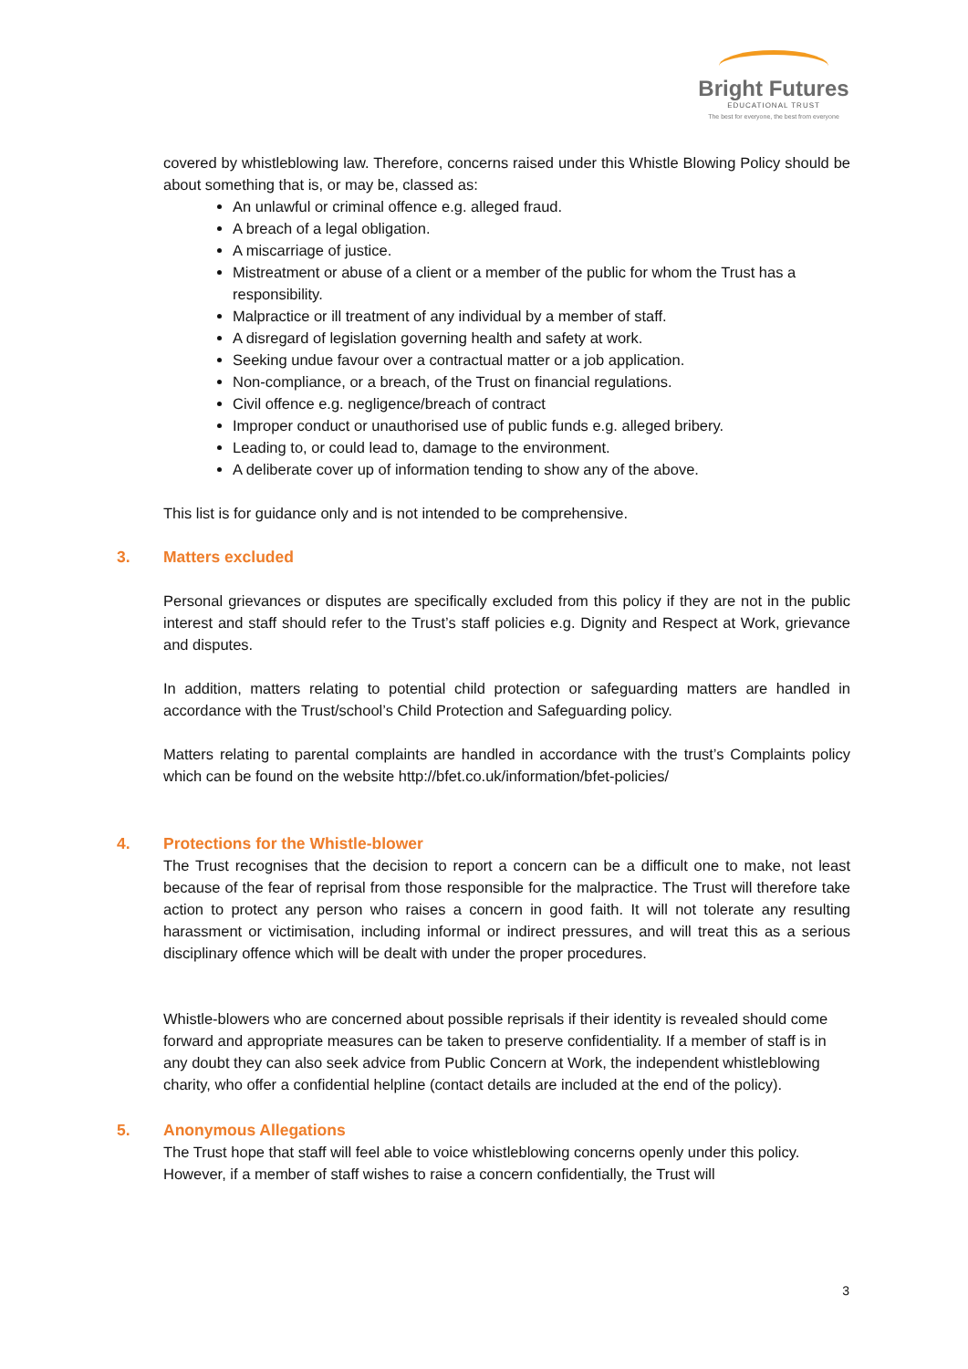Bright Futures
EDUCATIONAL TRUST
The best for everyone, the best from everyone
covered by whistleblowing law. Therefore, concerns raised under this Whistle Blowing Policy should be about something that is, or may be, classed as:
An unlawful or criminal offence e.g. alleged fraud.
A breach of a legal obligation.
A miscarriage of justice.
Mistreatment or abuse of a client or a member of the public for whom the Trust has a responsibility.
Malpractice or ill treatment of any individual by a member of staff.
A disregard of legislation governing health and safety at work.
Seeking undue favour over a contractual matter or a job application.
Non-compliance, or a breach, of the Trust on financial regulations.
Civil offence e.g. negligence/breach of contract
Improper conduct or unauthorised use of public funds e.g. alleged bribery.
Leading to, or could lead to, damage to the environment.
A deliberate cover up of information tending to show any of the above.
This list is for guidance only and is not intended to be comprehensive.
3. Matters excluded
Personal grievances or disputes are specifically excluded from this policy if they are not in the public interest and staff should refer to the Trust’s staff policies e.g. Dignity and Respect at Work, grievance and disputes.
In addition, matters relating to potential child protection or safeguarding matters are handled in accordance with the Trust/school’s Child Protection and Safeguarding policy.
Matters relating to parental complaints are handled in accordance with the trust’s Complaints policy which can be found on the website http://bfet.co.uk/information/bfet-policies/
4. Protections for the Whistle-blower
The Trust recognises that the decision to report a concern can be a difficult one to make, not least because of the fear of reprisal from those responsible for the malpractice. The Trust will therefore take action to protect any person who raises a concern in good faith. It will not tolerate any resulting harassment or victimisation, including informal or indirect pressures, and will treat this as a serious disciplinary offence which will be dealt with under the proper procedures.
Whistle-blowers who are concerned about possible reprisals if their identity is revealed should come forward and appropriate measures can be taken to preserve confidentiality. If a member of staff is in any doubt they can also seek advice from Public Concern at Work, the independent whistleblowing charity, who offer a confidential helpline (contact details are included at the end of the policy).
5. Anonymous Allegations
The Trust hope that staff will feel able to voice whistleblowing concerns openly under this policy. However, if a member of staff wishes to raise a concern confidentially, the Trust will
3